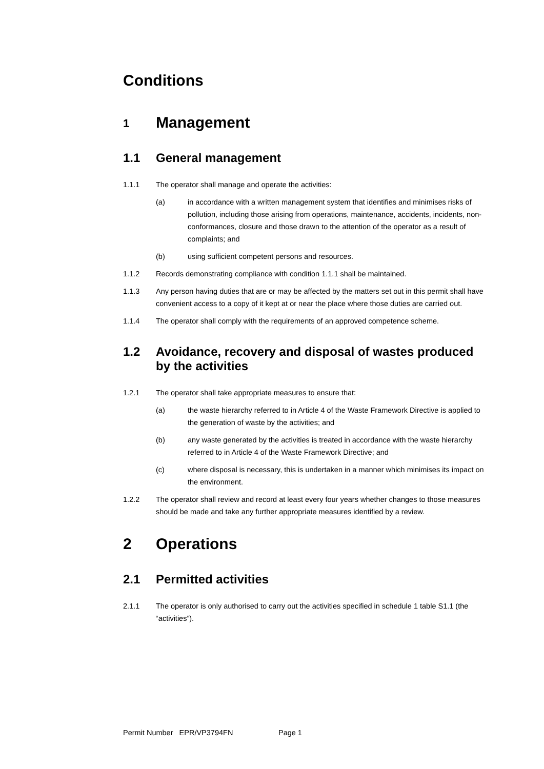Conditions
1 Management
1.1 General management
1.1.1 The operator shall manage and operate the activities:
(a) in accordance with a written management system that identifies and minimises risks of pollution, including those arising from operations, maintenance, accidents, incidents, non-conformances, closure and those drawn to the attention of the operator as a result of complaints; and
(b) using sufficient competent persons and resources.
1.1.2 Records demonstrating compliance with condition 1.1.1 shall be maintained.
1.1.3 Any person having duties that are or may be affected by the matters set out in this permit shall have convenient access to a copy of it kept at or near the place where those duties are carried out.
1.1.4 The operator shall comply with the requirements of an approved competence scheme.
1.2 Avoidance, recovery and disposal of wastes produced by the activities
1.2.1 The operator shall take appropriate measures to ensure that:
(a) the waste hierarchy referred to in Article 4 of the Waste Framework Directive is applied to the generation of waste by the activities; and
(b) any waste generated by the activities is treated in accordance with the waste hierarchy referred to in Article 4 of the Waste Framework Directive; and
(c) where disposal is necessary, this is undertaken in a manner which minimises its impact on the environment.
1.2.2 The operator shall review and record at least every four years whether changes to those measures should be made and take any further appropriate measures identified by a review.
2 Operations
2.1 Permitted activities
2.1.1 The operator is only authorised to carry out the activities specified in schedule 1 table S1.1 (the “activities”).
Permit Number EPR/VP3794FN Page 1